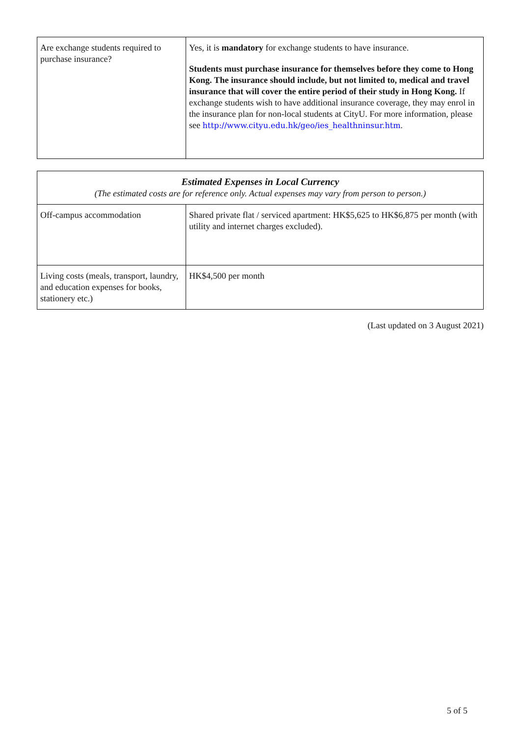| Are exchange students required to purchase insurance? | Yes, it is mandatory for exchange students to have insurance. Students must purchase insurance for themselves before they come to Hong Kong. The insurance should include, but not limited to, medical and travel insurance that will cover the entire period of their study in Hong Kong. If exchange students wish to have additional insurance coverage, they may enrol in the insurance plan for non-local students at CityU. For more information, please see http://www.cityu.edu.hk/geo/ies_healthninsur.htm . |
| Estimated Expenses in Local Currency (The estimated costs are for reference only. Actual expenses may vary from person to person.) | |
| Off-campus accommodation | Shared private flat / serviced apartment: HK$5,625 to HK$6,875 per month (with utility and internet charges excluded). |
| Living costs (meals, transport, laundry, and education expenses for books, stationery etc.) | HK$4,500 per month |
(Last updated on 3 August 2021)
5 of 5